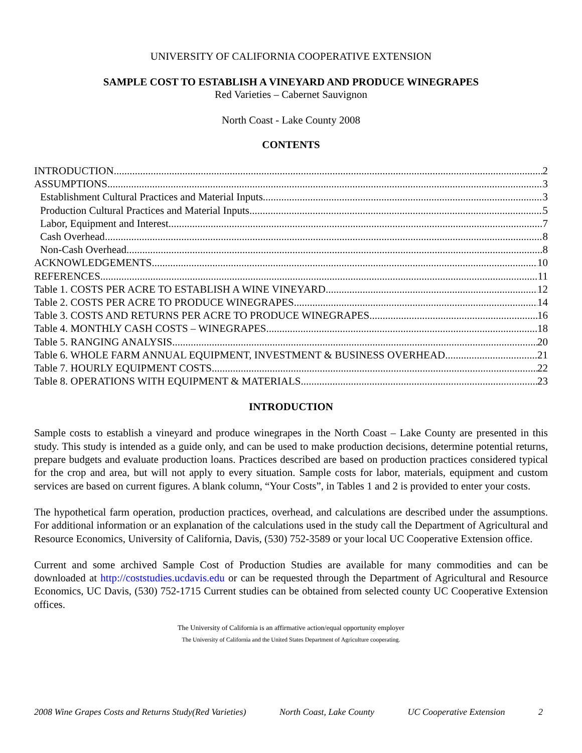UNIVERSITY OF CALIFORNIA COOPERATIVE EXTENSION
SAMPLE COST TO ESTABLISH A VINEYARD AND PRODUCE WINEGRAPES
Red Varieties – Cabernet Sauvignon
North Coast - Lake County 2008
CONTENTS
INTRODUCTION 2
ASSUMPTIONS 3
Establishment Cultural Practices and Material Inputs 3
Production Cultural Practices and Material Inputs 5
Labor, Equipment and Interest 7
Cash Overhead 8
Non-Cash Overhead 8
ACKNOWLEDGEMENTS 10
REFERENCES 11
Table 1. COSTS PER ACRE TO ESTABLISH A WINE VINEYARD 12
Table 2. COSTS PER ACRE TO PRODUCE WINEGRAPES 14
Table 3. COSTS AND RETURNS PER ACRE TO PRODUCE WINEGRAPES 16
Table 4. MONTHLY CASH COSTS – WINEGRAPES 18
Table 5. RANGING ANALYSIS 20
Table 6. WHOLE FARM ANNUAL EQUIPMENT, INVESTMENT & BUSINESS OVERHEAD 21
Table 7. HOURLY EQUIPMENT COSTS 22
Table 8. OPERATIONS WITH EQUIPMENT & MATERIALS 23
INTRODUCTION
Sample costs to establish a vineyard and produce winegrapes in the North Coast – Lake County are presented in this study. This study is intended as a guide only, and can be used to make production decisions, determine potential returns, prepare budgets and evaluate production loans. Practices described are based on production practices considered typical for the crop and area, but will not apply to every situation. Sample costs for labor, materials, equipment and custom services are based on current figures. A blank column, “Your Costs”, in Tables 1 and 2 is provided to enter your costs.
The hypothetical farm operation, production practices, overhead, and calculations are described under the assumptions. For additional information or an explanation of the calculations used in the study call the Department of Agricultural and Resource Economics, University of California, Davis, (530) 752-3589 or your local UC Cooperative Extension office.
Current and some archived Sample Cost of Production Studies are available for many commodities and can be downloaded at http://coststudies.ucdavis.edu or can be requested through the Department of Agricultural and Resource Economics, UC Davis, (530) 752-1715 Current studies can be obtained from selected county UC Cooperative Extension offices.
The University of California is an affirmative action/equal opportunity employer
The University of California and the United States Department of Agriculture cooperating.
2008 Wine Grapes Costs and Returns Study(Red Varieties) North Coast, Lake County UC Cooperative Extension 2